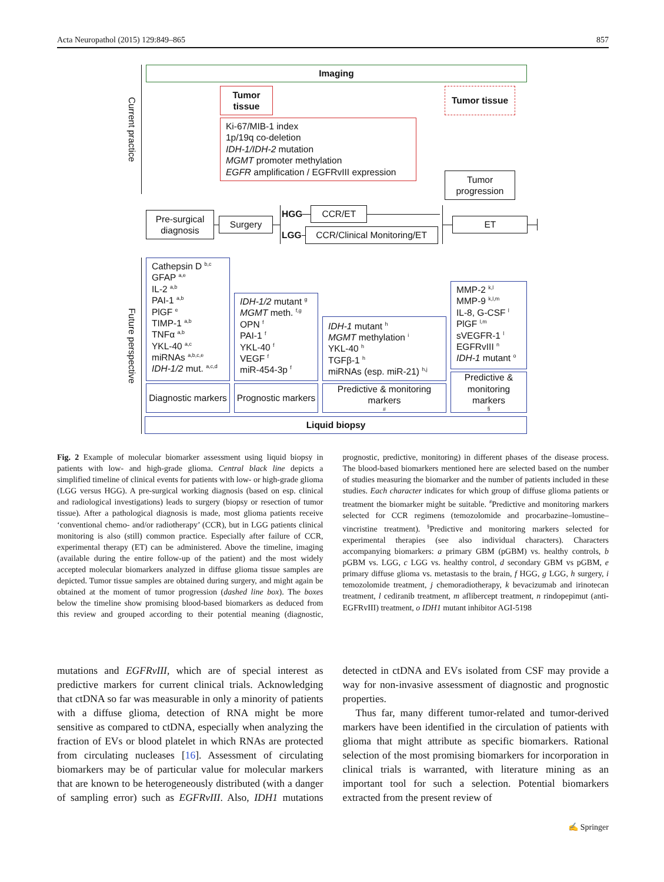Acta Neuropathol (2015) 129:849–865 857
Current practice
Imaging
Tumor tissue
Tumor tissue
Ki-67/MIB-1 index
1p/19q co-deletion
IDH-1/IDH-2 mutation
MGMT promoter methylation
EGFR amplification / EGFRvIII expression
Tumor progression
Pre-surgical diagnosis
Surgery
HGG
CCR/ET
LGG
CCR/Clinical Monitoring/ET
ET
Future perspective
Cathepsin D <sup>b,c</sup>
GFAP <sup>a,e</sup>
IL-2 <sup>a,b</sup>
PAI-1 <sup>a,b</sup>
PlGF <sup>e</sup>
TIMP-1 <sup>a,b</sup>
TNFα <sup>a,b</sup>
YKL-40 <sup>a,c</sup>
miRNAs <sup>a,b,c,e</sup>
IDH-1/2 mut. <sup>a,c,d</sup>
Diagnostic markers
IDH-1/2 mutant <sup>g</sup>
MGMT meth. <sup>f,g</sup>
OPN <sup>f</sup>
PAI-1 <sup>f</sup>
YKL-40 <sup>f</sup>
VEGF <sup>f</sup>
miR-454-3p <sup>f</sup>
Prognostic markers
IDH-1 mutant <sup>h</sup>
MGMT methylation <sup>i</sup>
YKL-40 <sup>h</sup>
TGFβ-1 <sup>h</sup>
miRNAs (esp. miR-21) <sup>h,j</sup>
Predictive & monitoring markers <sup>#</sup>
MMP-2 <sup>k,l</sup>
MMP-9 <sup>k,l,m</sup>
IL-8, G-CSF <sup>l</sup>
PlGF <sup>l,m</sup>
sVEGFR-1 <sup>l</sup>
EGFRvIII <sup>n</sup>
IDH-1 mutant <sup>o</sup>
Predictive & monitoring markers <sup>§</sup>
Liquid biopsy
Fig. 2 Example of molecular biomarker assessment using liquid biopsy in patients with low- and high-grade glioma. Central black line depicts a simplified timeline of clinical events for patients with low- or high-grade glioma (LGG versus HGG). A pre-surgical working diagnosis (based on esp. clinical and radiological investigations) leads to surgery (biopsy or resection of tumor tissue). After a pathological diagnosis is made, most glioma patients receive ‘conventional chemo- and/or radiotherapy’ (CCR), but in LGG patients clinical monitoring is also (still) common practice. Especially after failure of CCR, experimental therapy (ET) can be administered. Above the timeline, imaging (available during the entire follow-up of the patient) and the most widely accepted molecular biomarkers analyzed in diffuse glioma tissue samples are depicted. Tumor tissue samples are obtained during surgery, and might again be obtained at the moment of tumor progression (dashed line box). The boxes below the timeline show promising blood-based biomarkers as deduced from this review and grouped according to their potential meaning (diagnostic, prognostic, predictive, monitoring) in different phases of the disease process. The blood-based biomarkers mentioned here are selected based on the number of studies measuring the biomarker and the number of patients included in these studies. Each character indicates for which group of diffuse glioma patients or treatment the biomarker might be suitable. <sup>#</sup>Predictive and monitoring markers selected for CCR regimens (temozolomide and procarbazine–lomustine–vincristine treatment). <sup>§</sup>Predictive and monitoring markers selected for experimental therapies (see also individual characters). Characters accompanying biomarkers: a primary GBM (pGBM) vs. healthy controls, b pGBM vs. LGG, c LGG vs. healthy control, d secondary GBM vs pGBM, e primary diffuse glioma vs. metastasis to the brain, f HGG, g LGG, h surgery, i temozolomide treatment, j chemoradiotherapy, k bevacizumab and irinotecan treatment, l cediranib treatment, m aflibercept treatment, n rindopepimut (anti-EGFRvIII) treatment, o IDH1 mutant inhibitor AGI-5198
mutations and EGFRvIII, which are of special interest as predictive markers for current clinical trials. Acknowledging that ctDNA so far was measurable in only a minority of patients with a diffuse glioma, detection of RNA might be more sensitive as compared to ctDNA, especially when analyzing the fraction of EVs or blood platelet in which RNAs are protected from circulating nucleases [16]. Assessment of circulating biomarkers may be of particular value for molecular markers that are known to be heterogeneously distributed (with a danger of sampling error) such as EGFRvIII. Also, IDH1 mutations detected in ctDNA and EVs isolated from CSF may provide a way for non-invasive assessment of diagnostic and prognostic properties.
Thus far, many different tumor-related and tumor-derived markers have been identified in the circulation of patients with glioma that might attribute as specific biomarkers. Rational selection of the most promising biomarkers for incorporation in clinical trials is warranted, with literature mining as an important tool for such a selection. Potential biomarkers extracted from the present review of
✍ Springer